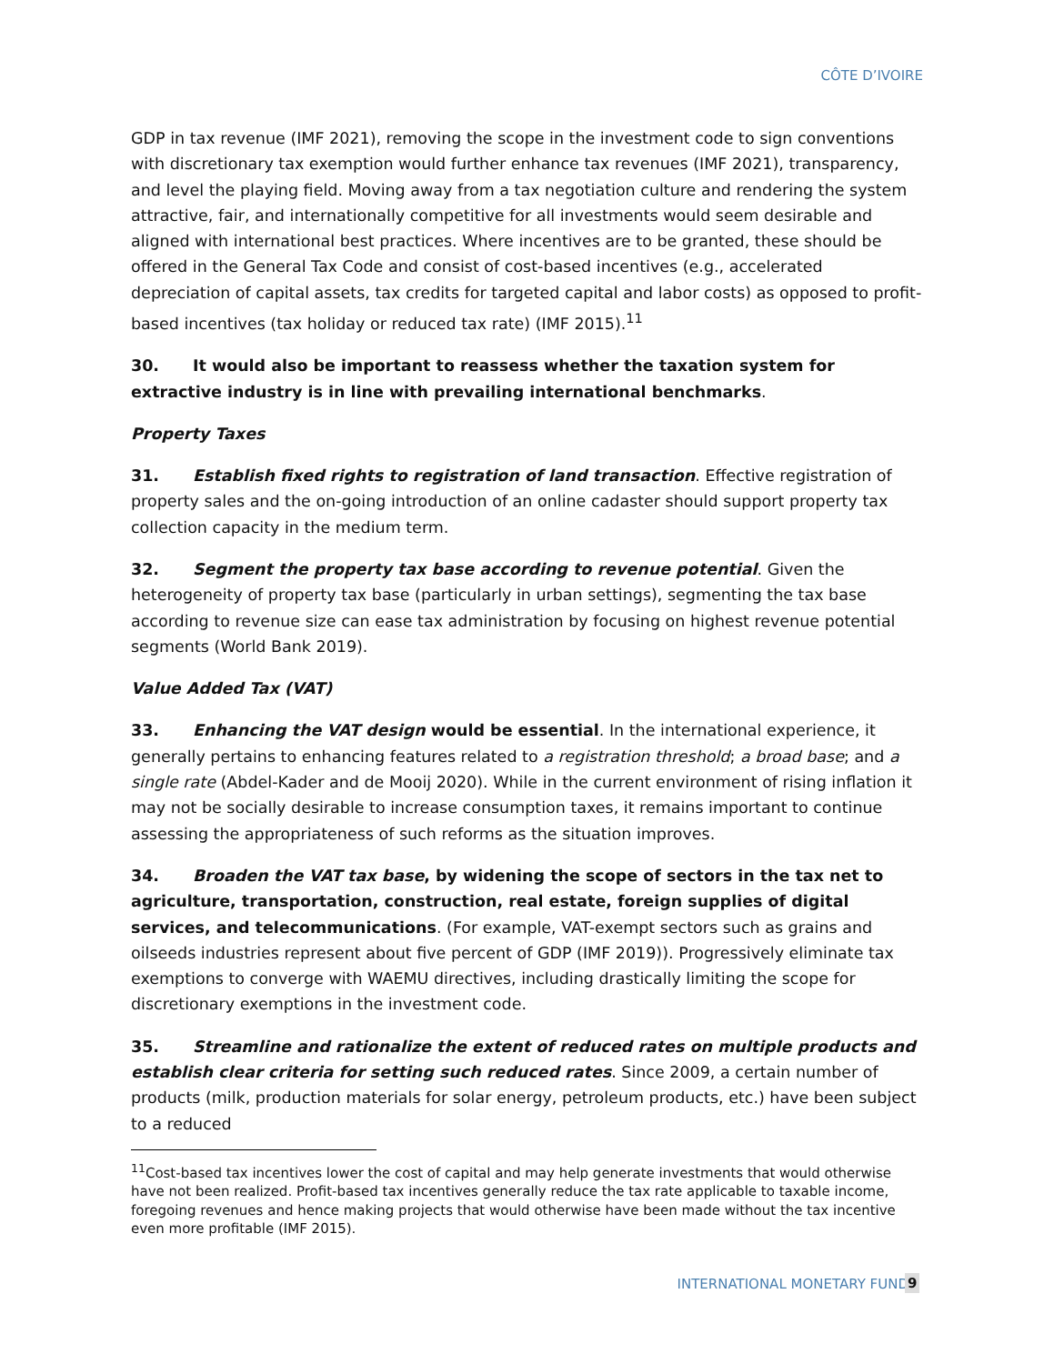CÔTE D’IVOIRE
GDP in tax revenue (IMF 2021), removing the scope in the investment code to sign conventions with discretionary tax exemption would further enhance tax revenues (IMF 2021), transparency, and level the playing field. Moving away from a tax negotiation culture and rendering the system attractive, fair, and internationally competitive for all investments would seem desirable and aligned with international best practices. Where incentives are to be granted, these should be offered in the General Tax Code and consist of cost-based incentives (e.g., accelerated depreciation of capital assets, tax credits for targeted capital and labor costs) as opposed to profit-based incentives (tax holiday or reduced tax rate) (IMF 2015).<sup>11</sup>
30. It would also be important to reassess whether the taxation system for extractive industry is in line with prevailing international benchmarks.
Property Taxes
31. Establish fixed rights to registration of land transaction. Effective registration of property sales and the on-going introduction of an online cadaster should support property tax collection capacity in the medium term.
32. Segment the property tax base according to revenue potential. Given the heterogeneity of property tax base (particularly in urban settings), segmenting the tax base according to revenue size can ease tax administration by focusing on highest revenue potential segments (World Bank 2019).
Value Added Tax (VAT)
33. Enhancing the VAT design would be essential. In the international experience, it generally pertains to enhancing features related to a registration threshold; a broad base; and a single rate (Abdel-Kader and de Mooij 2020). While in the current environment of rising inflation it may not be socially desirable to increase consumption taxes, it remains important to continue assessing the appropriateness of such reforms as the situation improves.
34. Broaden the VAT tax base, by widening the scope of sectors in the tax net to agriculture, transportation, construction, real estate, foreign supplies of digital services, and telecommunications. (For example, VAT-exempt sectors such as grains and oilseeds industries represent about five percent of GDP (IMF 2019)). Progressively eliminate tax exemptions to converge with WAEMU directives, including drastically limiting the scope for discretionary exemptions in the investment code.
35. Streamline and rationalize the extent of reduced rates on multiple products and establish clear criteria for setting such reduced rates. Since 2009, a certain number of products (milk, production materials for solar energy, petroleum products, etc.) have been subject to a reduced
<sup>11</sup> Cost-based tax incentives lower the cost of capital and may help generate investments that would otherwise have not been realized. Profit-based tax incentives generally reduce the tax rate applicable to taxable income, foregoing revenues and hence making projects that would otherwise have been made without the tax incentive even more profitable (IMF 2015).
INTERNATIONAL MONETARY FUND 9